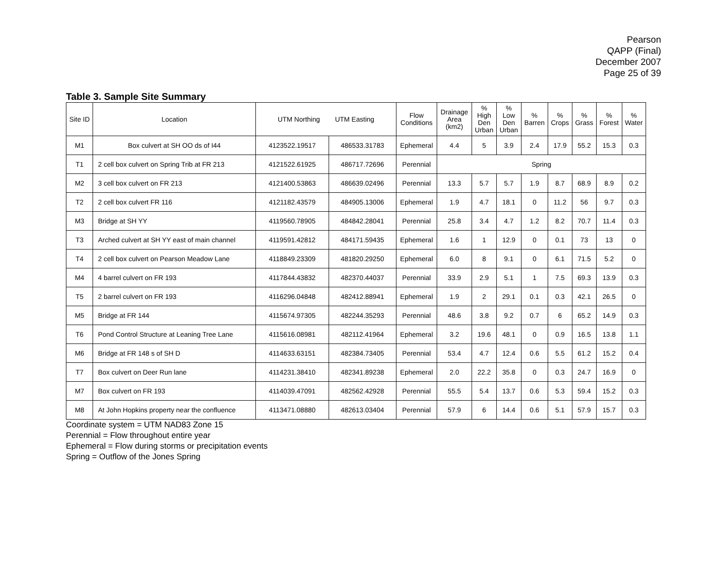Pearson
QAPP (Final)
December 2007
Page 25 of 39
Table 3. Sample Site Summary
| Site ID | Location | UTM Northing UTM Easting | | Flow Conditions | Drainage Area (km2) | % High Den Urban | % Low Den Urban | % Barren | % Crops | % Grass | % Forest | % Water |
| --- | --- | --- | --- | --- | --- | --- | --- | --- | --- | --- | --- | --- |
| M1 | Box culvert at SH OO ds of I44 | 4123522.19517 | 486533.31783 | Ephemeral | 4.4 | 5 | 3.9 | 2.4 | 17.9 | 55.2 | 15.3 | 0.3 |
| T1 | 2 cell box culvert on Spring Trib at FR 213 | 4121522.61925 | 486717.72696 | Perennial | Spring | | | | | | | |
| M2 | 3 cell box culvert on FR 213 | 4121400.53863 | 486639.02496 | Perennial | 13.3 | 5.7 | 5.7 | 1.9 | 8.7 | 68.9 | 8.9 | 0.2 |
| T2 | 2 cell box culvert FR 116 | 4121182.43579 | 484905.13006 | Ephemeral | 1.9 | 4.7 | 18.1 | 0 | 11.2 | 56 | 9.7 | 0.3 |
| M3 | Bridge at SH YY | 4119560.78905 | 484842.28041 | Perennial | 25.8 | 3.4 | 4.7 | 1.2 | 8.2 | 70.7 | 11.4 | 0.3 |
| T3 | Arched culvert at SH YY east of main channel | 4119591.42812 | 484171.59435 | Ephemeral | 1.6 | 1 | 12.9 | 0 | 0.1 | 73 | 13 | 0 |
| T4 | 2 cell box culvert on Pearson Meadow Lane | 4118849.23309 | 481820.29250 | Ephemeral | 6.0 | 8 | 9.1 | 0 | 6.1 | 71.5 | 5.2 | 0 |
| M4 | 4 barrel culvert on FR 193 | 4117844.43832 | 482370.44037 | Perennial | 33.9 | 2.9 | 5.1 | 1 | 7.5 | 69.3 | 13.9 | 0.3 |
| T5 | 2 barrel culvert on FR 193 | 4116296.04848 | 482412.88941 | Ephemeral | 1.9 | 2 | 29.1 | 0.1 | 0.3 | 42.1 | 26.5 | 0 |
| M5 | Bridge at FR 144 | 4115674.97305 | 482244.35293 | Perennial | 48.6 | 3.8 | 9.2 | 0.7 | 6 | 65.2 | 14.9 | 0.3 |
| T6 | Pond Control Structure at Leaning Tree Lane | 4115616.08981 | 482112.41964 | Ephemeral | 3.2 | 19.6 | 48.1 | 0 | 0.9 | 16.5 | 13.8 | 1.1 |
| M6 | Bridge at FR 148 s of SH D | 4114633.63151 | 482384.73405 | Perennial | 53.4 | 4.7 | 12.4 | 0.6 | 5.5 | 61.2 | 15.2 | 0.4 |
| T7 | Box culvert on Deer Run lane | 4114231.38410 | 482341.89238 | Ephemeral | 2.0 | 22.2 | 35.8 | 0 | 0.3 | 24.7 | 16.9 | 0 |
| M7 | Box culvert on FR 193 | 4114039.47091 | 482562.42928 | Perennial | 55.5 | 5.4 | 13.7 | 0.6 | 5.3 | 59.4 | 15.2 | 0.3 |
| M8 | At John Hopkins property near the confluence | 4113471.08880 | 482613.03404 | Perennial | 57.9 | 6 | 14.4 | 0.6 | 5.1 | 57.9 | 15.7 | 0.3 |
Coordinate system = UTM NAD83 Zone 15
Perennial = Flow throughout entire year
Ephemeral = Flow during storms or precipitation events
Spring = Outflow of the Jones Spring